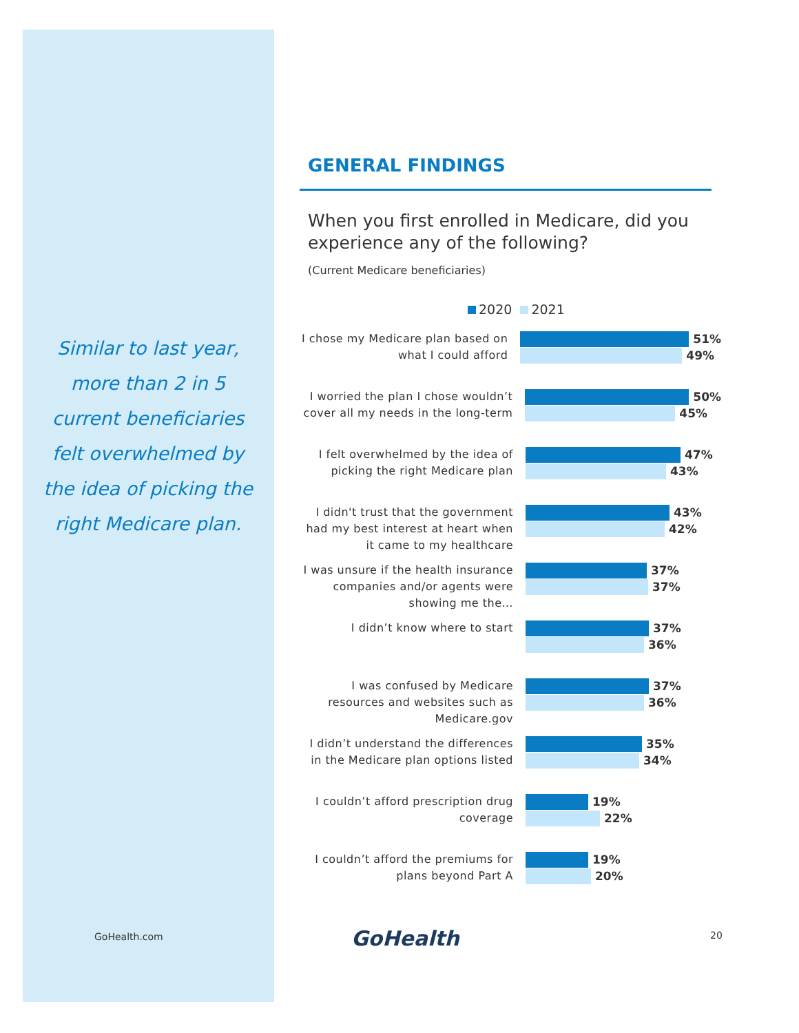Similar to last year, more than 2 in 5 current beneficiaries felt overwhelmed by the idea of picking the right Medicare plan.
GENERAL FINDINGS
When you first enrolled in Medicare, did you experience any of the following?
(Current Medicare beneficiaries)
2020 2021
I chose my Medicare plan based on what I could afford
51%
49%
I worried the plan I chose wouldn’t cover all my needs in the long-term
50%
45%
I felt overwhelmed by the idea of picking the right Medicare plan
47%
43%
I didn't trust that the government had my best interest at heart when it came to my healthcare
43%
42%
I was unsure if the health insurance companies and/or agents were showing me the…
37%
37%
I didn’t know where to start
37%
36%
I was confused by Medicare resources and websites such as Medicare.gov
37%
36%
I didn’t understand the differences in the Medicare plan options listed
35%
34%
I couldn’t afford prescription drug coverage
19%
22%
I couldn’t afford the premiums for plans beyond Part A
19%
20%
GoHealth.com GoHealth 20